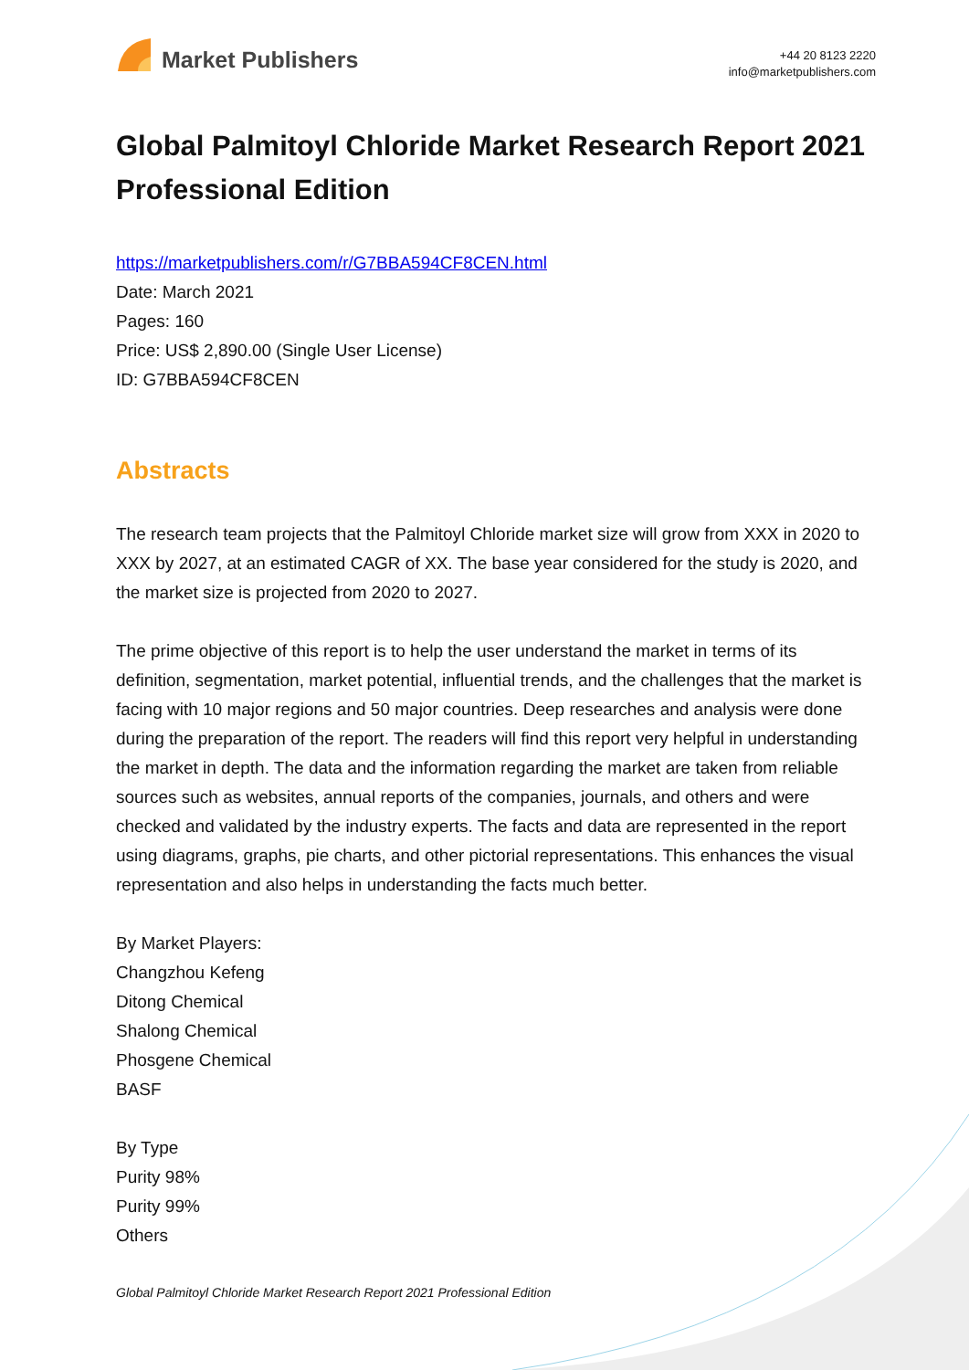Market Publishers
+44 20 8123 2220
info@marketpublishers.com
Global Palmitoyl Chloride Market Research Report 2021 Professional Edition
https://marketpublishers.com/r/G7BBA594CF8CEN.html
Date: March 2021
Pages: 160
Price: US$ 2,890.00 (Single User License)
ID: G7BBA594CF8CEN
Abstracts
The research team projects that the Palmitoyl Chloride market size will grow from XXX in 2020 to XXX by 2027, at an estimated CAGR of XX. The base year considered for the study is 2020, and the market size is projected from 2020 to 2027.
The prime objective of this report is to help the user understand the market in terms of its definition, segmentation, market potential, influential trends, and the challenges that the market is facing with 10 major regions and 50 major countries. Deep researches and analysis were done during the preparation of the report. The readers will find this report very helpful in understanding the market in depth. The data and the information regarding the market are taken from reliable sources such as websites, annual reports of the companies, journals, and others and were checked and validated by the industry experts. The facts and data are represented in the report using diagrams, graphs, pie charts, and other pictorial representations. This enhances the visual representation and also helps in understanding the facts much better.
By Market Players:
Changzhou Kefeng
Ditong Chemical
Shalong Chemical
Phosgene Chemical
BASF
By Type
Purity 98%
Purity 99%
Others
Global Palmitoyl Chloride Market Research Report 2021 Professional Edition